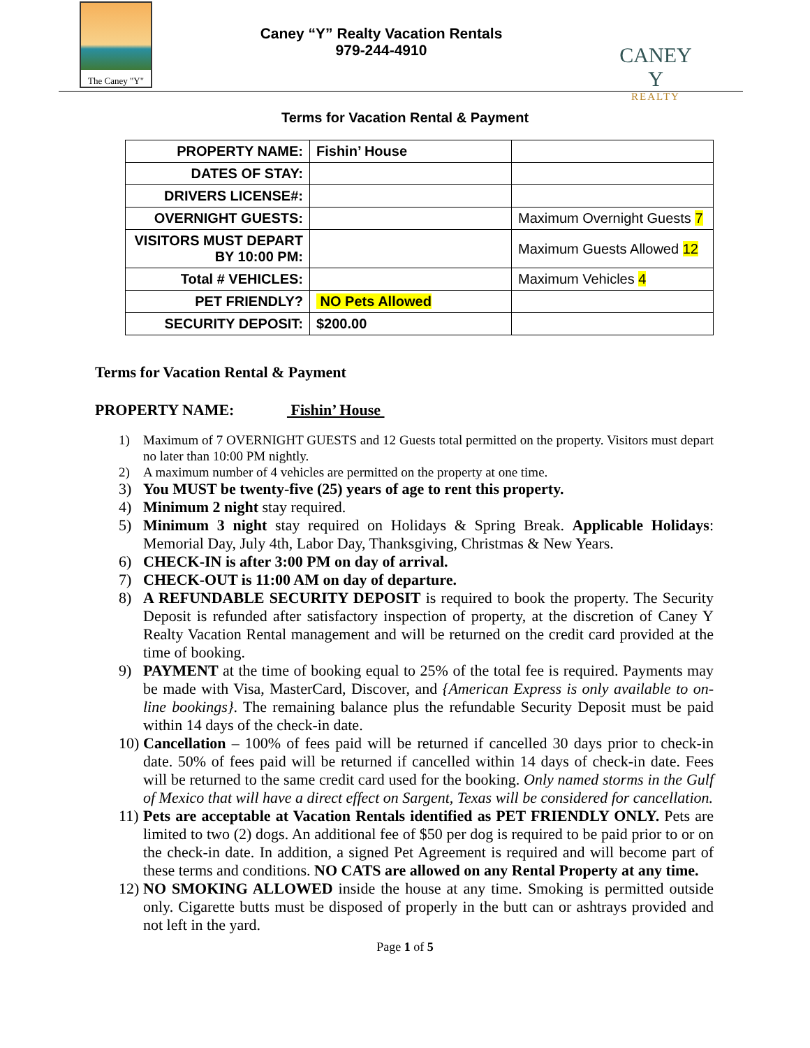The Caney "Y"
Caney “Y” Realty Vacation Rentals
979-244-4910
CANEY Y
REALTY
Terms for Vacation Rental & Payment
| PROPERTY NAME: | Fishin’ House | |
| DATES OF STAY: | | |
| DRIVERS LICENSE#: | | |
| OVERNIGHT GUESTS: | | Maximum Overnight Guests 7 |
| VISITORS MUST DEPART BY 10:00 PM: | | Maximum Guests Allowed 12 |
| Total # VEHICLES: | | Maximum Vehicles 4 |
| PET FRIENDLY? | NO Pets Allowed | |
| SECURITY DEPOSIT: | $200.00 | |
Terms for Vacation Rental & Payment
PROPERTY NAME: Fishin’ House
1) Maximum of 7 OVERNIGHT GUESTS and 12 Guests total permitted on the property. Visitors must depart no later than 10:00 PM nightly.
2) A maximum number of 4 vehicles are permitted on the property at one time.
3) You MUST be twenty-five (25) years of age to rent this property.
4) Minimum 2 night stay required.
5) Minimum 3 night stay required on Holidays & Spring Break. Applicable Holidays: Memorial Day, July 4th, Labor Day, Thanksgiving, Christmas & New Years.
6) CHECK-IN is after 3:00 PM on day of arrival.
7) CHECK-OUT is 11:00 AM on day of departure.
8) A REFUNDABLE SECURITY DEPOSIT is required to book the property. The Security Deposit is refunded after satisfactory inspection of property, at the discretion of Caney Y Realty Vacation Rental management and will be returned on the credit card provided at the time of booking.
9) PAYMENT at the time of booking equal to 25% of the total fee is required. Payments may be made with Visa, MasterCard, Discover, and {American Express is only available to on-line bookings}. The remaining balance plus the refundable Security Deposit must be paid within 14 days of the check-in date.
10) Cancellation – 100% of fees paid will be returned if cancelled 30 days prior to check-in date. 50% of fees paid will be returned if cancelled within 14 days of check-in date. Fees will be returned to the same credit card used for the booking. Only named storms in the Gulf of Mexico that will have a direct effect on Sargent, Texas will be considered for cancellation.
11) Pets are acceptable at Vacation Rentals identified as PET FRIENDLY ONLY. Pets are limited to two (2) dogs. An additional fee of $50 per dog is required to be paid prior to or on the check-in date. In addition, a signed Pet Agreement is required and will become part of these terms and conditions. NO CATS are allowed on any Rental Property at any time.
12) NO SMOKING ALLOWED inside the house at any time. Smoking is permitted outside only. Cigarette butts must be disposed of properly in the butt can or ashtrays provided and not left in the yard.
Page 1 of 5